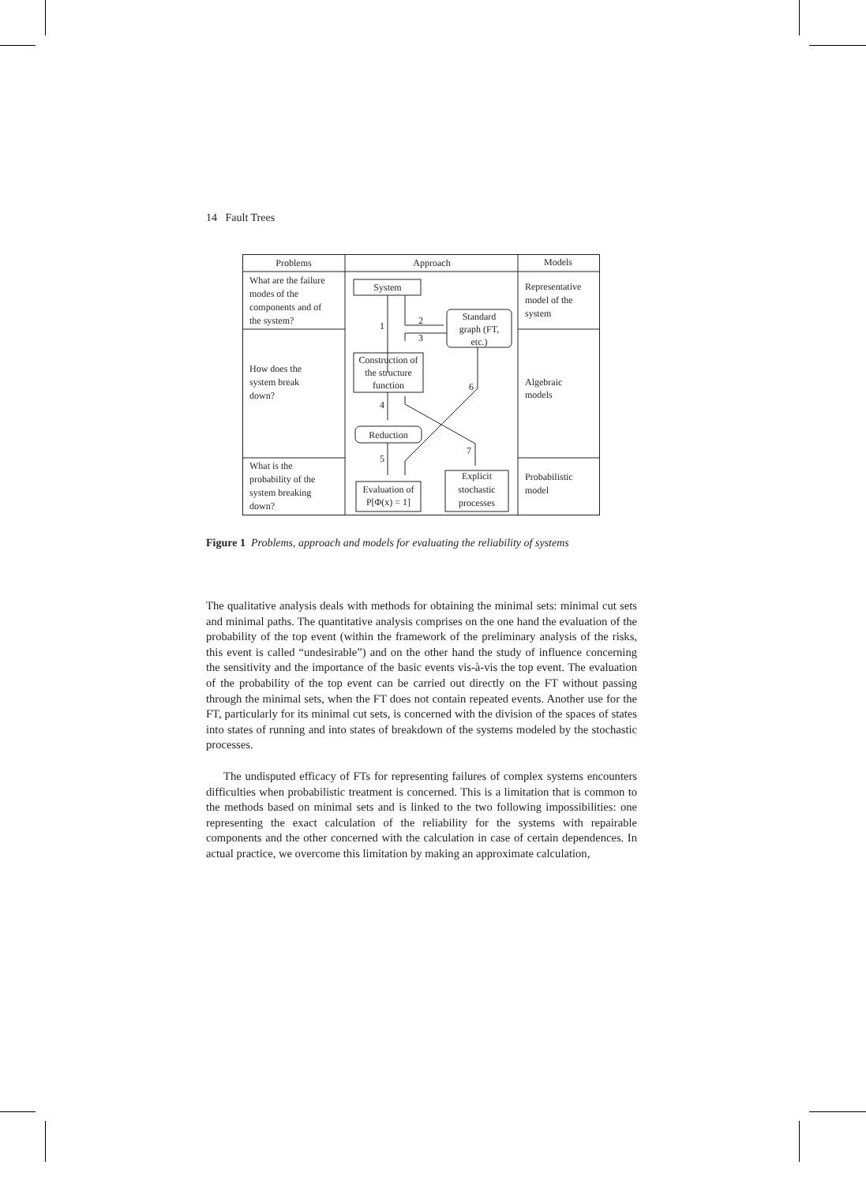14 Fault Trees
Problems
Approach
Models
System
Standard
graph (FT,
etc.)
Construction of
the structure
function
Reduction
Evaluation of
P[Φ(x) = 1]
Explicit
stochastic
processes
1
2
3
4
5
6
7
What are the failure
modes of the
components and of
the system?
How does the
system break
down?
What is the
probability of the
system breaking
down?
Representative
model of the
system
Algebraic
models
Probabilistic
model
Figure 1 Problems, approach and models for evaluating the reliability of systems
The qualitative analysis deals with methods for obtaining the minimal sets: minimal cut sets and minimal paths. The quantitative analysis comprises on the one hand the evaluation of the probability of the top event (within the framework of the preliminary analysis of the risks, this event is called “undesirable”) and on the other hand the study of influence concerning the sensitivity and the importance of the basic events vis-à-vis the top event. The evaluation of the probability of the top event can be carried out directly on the FT without passing through the minimal sets, when the FT does not contain repeated events. Another use for the FT, particularly for its minimal cut sets, is concerned with the division of the spaces of states into states of running and into states of breakdown of the systems modeled by the stochastic processes.
The undisputed efficacy of FTs for representing failures of complex systems encounters difficulties when probabilistic treatment is concerned. This is a limitation that is common to the methods based on minimal sets and is linked to the two following impossibilities: one representing the exact calculation of the reliability for the systems with repairable components and the other concerned with the calculation in case of certain dependences. In actual practice, we overcome this limitation by making an approximate calculation,